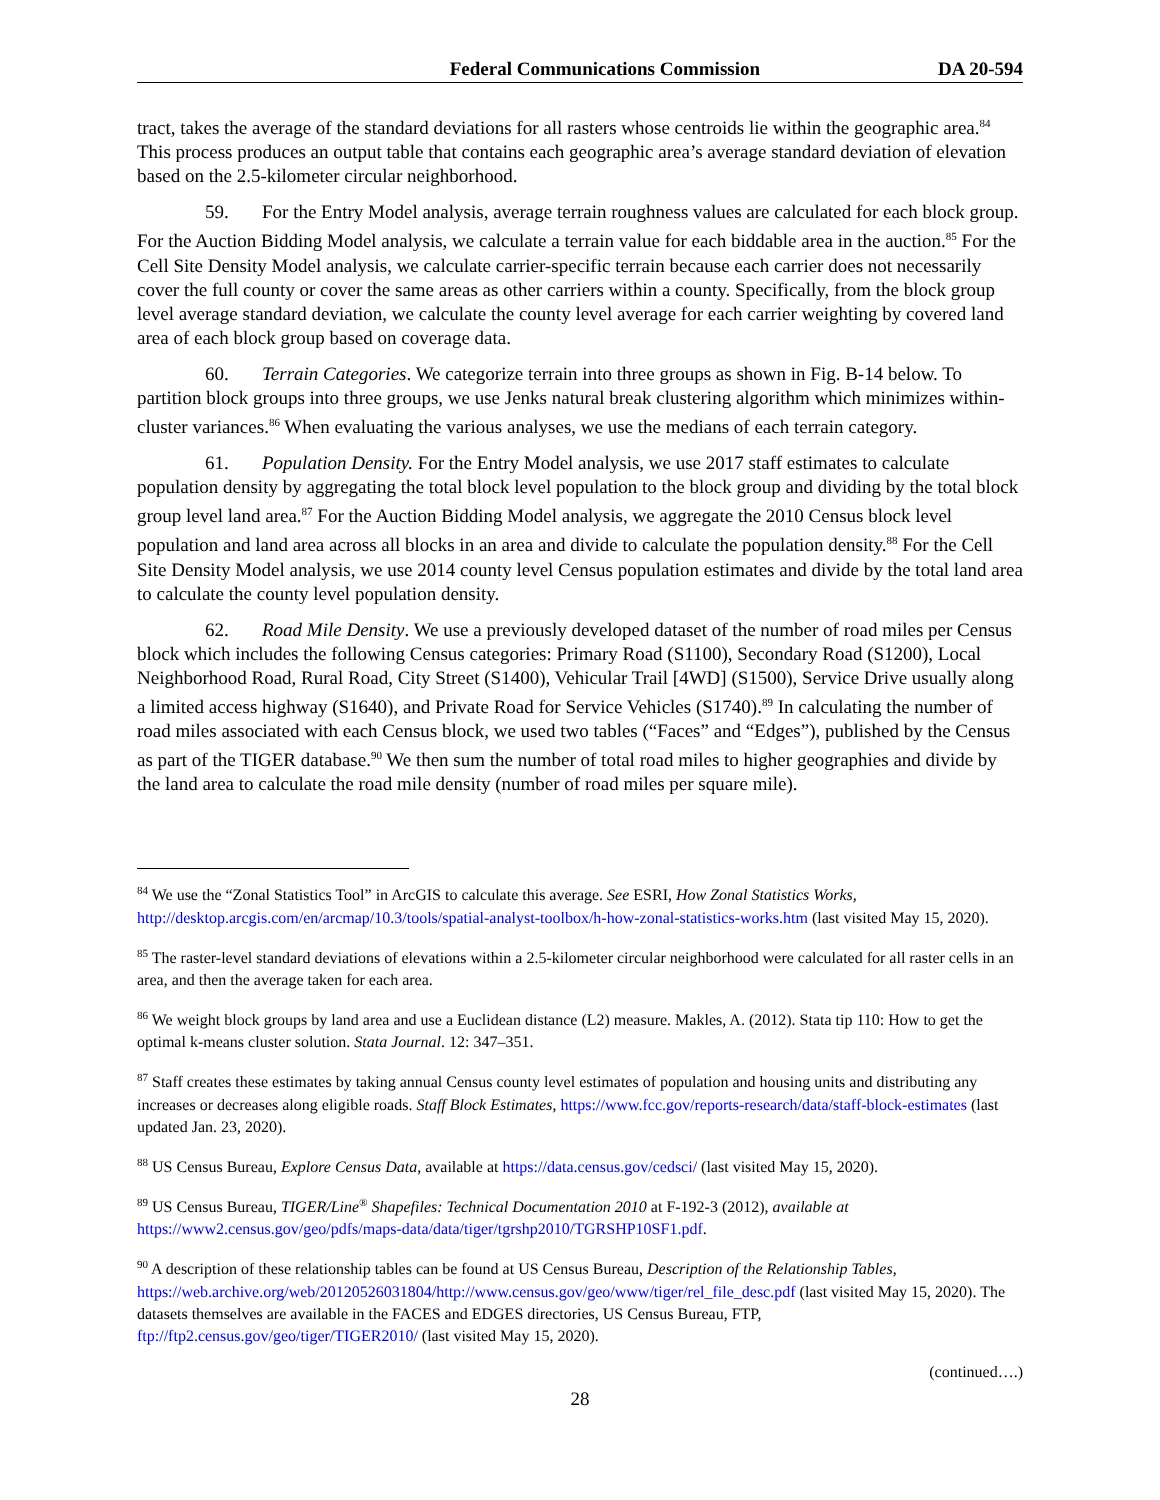Federal Communications Commission DA 20-594
tract, takes the average of the standard deviations for all rasters whose centroids lie within the geographic area.<sup>84</sup> This process produces an output table that contains each geographic area’s average standard deviation of elevation based on the 2.5-kilometer circular neighborhood.
59. For the Entry Model analysis, average terrain roughness values are calculated for each block group. For the Auction Bidding Model analysis, we calculate a terrain value for each biddable area in the auction.<sup>85</sup> For the Cell Site Density Model analysis, we calculate carrier-specific terrain because each carrier does not necessarily cover the full county or cover the same areas as other carriers within a county. Specifically, from the block group level average standard deviation, we calculate the county level average for each carrier weighting by covered land area of each block group based on coverage data.
60. Terrain Categories. We categorize terrain into three groups as shown in Fig. B-14 below. To partition block groups into three groups, we use Jenks natural break clustering algorithm which minimizes within-cluster variances.<sup>86</sup> When evaluating the various analyses, we use the medians of each terrain category.
61. Population Density. For the Entry Model analysis, we use 2017 staff estimates to calculate population density by aggregating the total block level population to the block group and dividing by the total block group level land area.<sup>87</sup> For the Auction Bidding Model analysis, we aggregate the 2010 Census block level population and land area across all blocks in an area and divide to calculate the population density.<sup>88</sup> For the Cell Site Density Model analysis, we use 2014 county level Census population estimates and divide by the total land area to calculate the county level population density.
62. Road Mile Density. We use a previously developed dataset of the number of road miles per Census block which includes the following Census categories: Primary Road (S1100), Secondary Road (S1200), Local Neighborhood Road, Rural Road, City Street (S1400), Vehicular Trail [4WD] (S1500), Service Drive usually along a limited access highway (S1640), and Private Road for Service Vehicles (S1740).<sup>89</sup> In calculating the number of road miles associated with each Census block, we used two tables (“Faces” and “Edges”), published by the Census as part of the TIGER database.<sup>90</sup> We then sum the number of total road miles to higher geographies and divide by the land area to calculate the road mile density (number of road miles per square mile).
<sup>84</sup> We use the “Zonal Statistics Tool” in ArcGIS to calculate this average. See ESRI, How Zonal Statistics Works, http://desktop.arcgis.com/en/arcmap/10.3/tools/spatial-analyst-toolbox/h-how-zonal-statistics-works.htm (last visited May 15, 2020).
<sup>85</sup> The raster-level standard deviations of elevations within a 2.5-kilometer circular neighborhood were calculated for all raster cells in an area, and then the average taken for each area.
<sup>86</sup> We weight block groups by land area and use a Euclidean distance (L2) measure. Makles, A. (2012). Stata tip 110: How to get the optimal k-means cluster solution. Stata Journal. 12: 347–351.
<sup>87</sup> Staff creates these estimates by taking annual Census county level estimates of population and housing units and distributing any increases or decreases along eligible roads. Staff Block Estimates, https://www.fcc.gov/reports-research/data/staff-block-estimates (last updated Jan. 23, 2020).
<sup>88</sup> US Census Bureau, Explore Census Data, available at https://data.census.gov/cedsci/ (last visited May 15, 2020).
<sup>89</sup> US Census Bureau, TIGER/Line<sup>®</sup> Shapefiles: Technical Documentation 2010 at F-192-3 (2012), available at https://www2.census.gov/geo/pdfs/maps-data/data/tiger/tgrshp2010/TGRSHP10SF1.pdf.
<sup>90</sup> A description of these relationship tables can be found at US Census Bureau, Description of the Relationship Tables, https://web.archive.org/web/20120526031804/http://www.census.gov/geo/www/tiger/rel_file_desc.pdf (last visited May 15, 2020). The datasets themselves are available in the FACES and EDGES directories, US Census Bureau, FTP, ftp://ftp2.census.gov/geo/tiger/TIGER2010/ (last visited May 15, 2020).
(continued….)
28